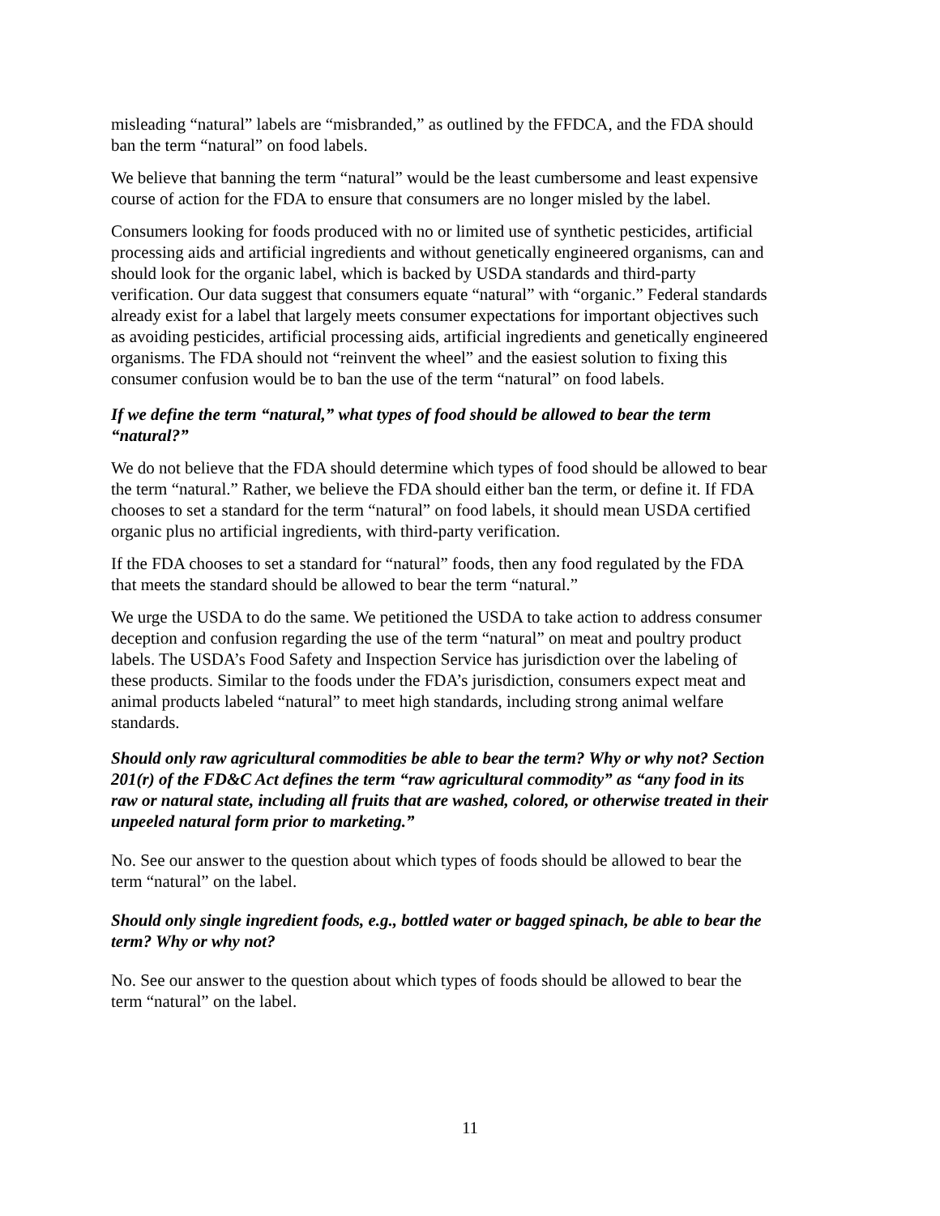misleading “natural” labels are “misbranded,” as outlined by the FFDCA, and the FDA should ban the term “natural” on food labels.
We believe that banning the term “natural” would be the least cumbersome and least expensive course of action for the FDA to ensure that consumers are no longer misled by the label.
Consumers looking for foods produced with no or limited use of synthetic pesticides, artificial processing aids and artificial ingredients and without genetically engineered organisms, can and should look for the organic label, which is backed by USDA standards and third-party verification. Our data suggest that consumers equate “natural” with “organic.” Federal standards already exist for a label that largely meets consumer expectations for important objectives such as avoiding pesticides, artificial processing aids, artificial ingredients and genetically engineered organisms. The FDA should not “reinvent the wheel” and the easiest solution to fixing this consumer confusion would be to ban the use of the term “natural” on food labels.
If we define the term “natural,” what types of food should be allowed to bear the term “natural?”
We do not believe that the FDA should determine which types of food should be allowed to bear the term “natural.” Rather, we believe the FDA should either ban the term, or define it. If FDA chooses to set a standard for the term “natural” on food labels, it should mean USDA certified organic plus no artificial ingredients, with third-party verification.
If the FDA chooses to set a standard for “natural” foods, then any food regulated by the FDA that meets the standard should be allowed to bear the term “natural.”
We urge the USDA to do the same. We petitioned the USDA to take action to address consumer deception and confusion regarding the use of the term “natural” on meat and poultry product labels. The USDA’s Food Safety and Inspection Service has jurisdiction over the labeling of these products. Similar to the foods under the FDA’s jurisdiction, consumers expect meat and animal products labeled “natural” to meet high standards, including strong animal welfare standards.
Should only raw agricultural commodities be able to bear the term? Why or why not? Section 201(r) of the FD&C Act defines the term “raw agricultural commodity” as “any food in its raw or natural state, including all fruits that are washed, colored, or otherwise treated in their unpeeled natural form prior to marketing.”
No. See our answer to the question about which types of foods should be allowed to bear the term “natural” on the label.
Should only single ingredient foods, e.g., bottled water or bagged spinach, be able to bear the term? Why or why not?
No. See our answer to the question about which types of foods should be allowed to bear the term “natural” on the label.
11